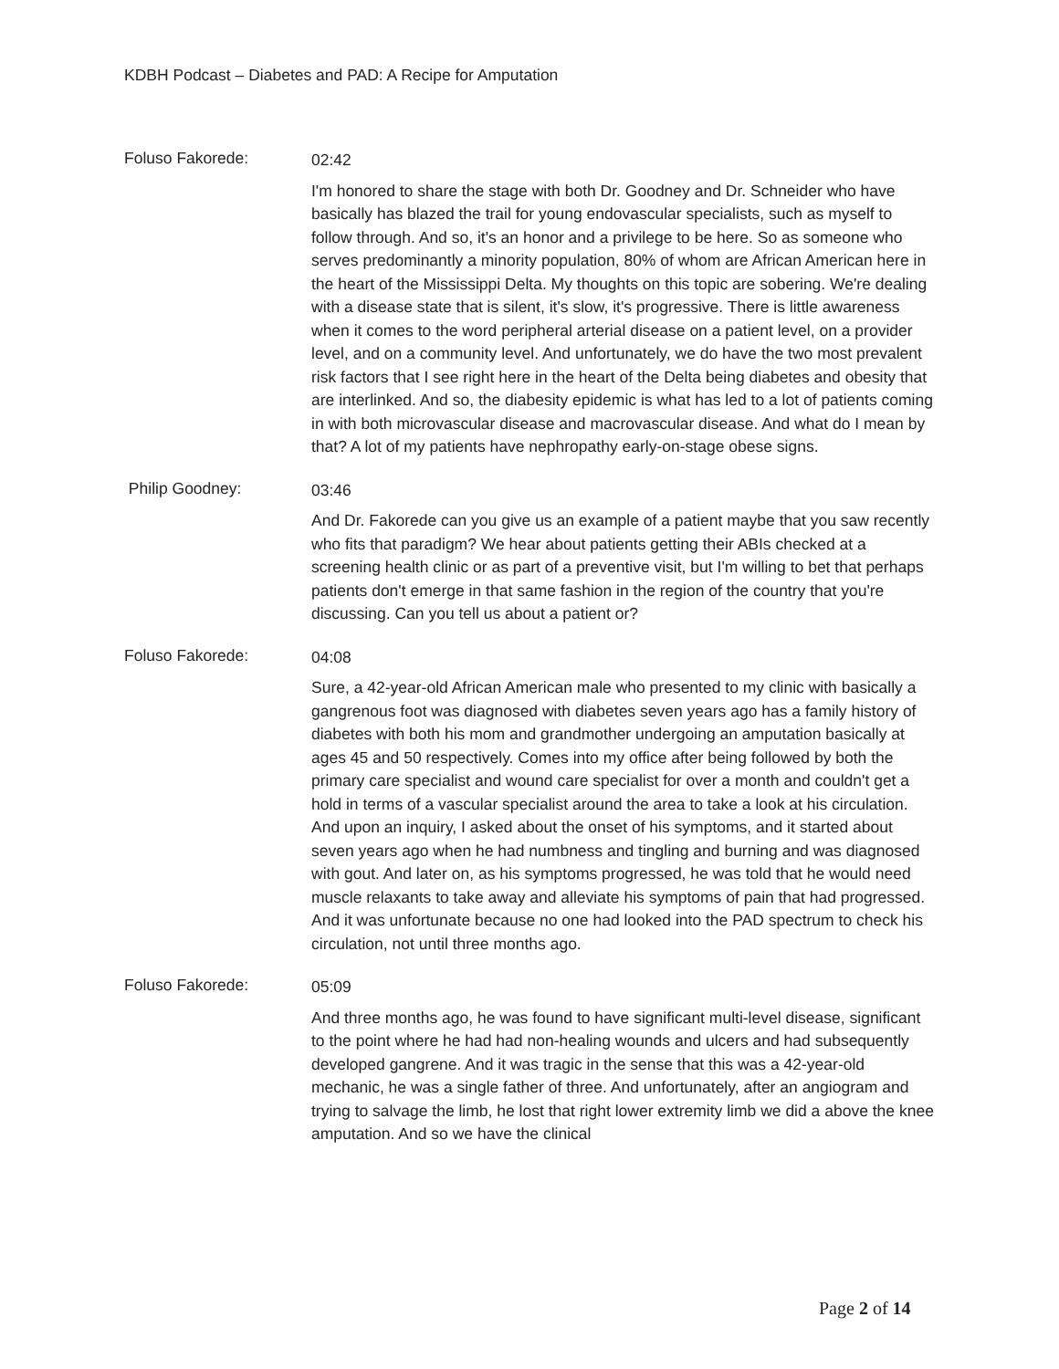KDBH Podcast – Diabetes and PAD: A Recipe for Amputation
Foluso Fakorede:
02:42
I'm honored to share the stage with both Dr. Goodney and Dr. Schneider who have basically has blazed the trail for young endovascular specialists, such as myself to follow through. And so, it's an honor and a privilege to be here. So as someone who serves predominantly a minority population, 80% of whom are African American here in the heart of the Mississippi Delta. My thoughts on this topic are sobering. We're dealing with a disease state that is silent, it's slow, it's progressive. There is little awareness when it comes to the word peripheral arterial disease on a patient level, on a provider level, and on a community level. And unfortunately, we do have the two most prevalent risk factors that I see right here in the heart of the Delta being diabetes and obesity that are interlinked. And so, the diabesity epidemic is what has led to a lot of patients coming in with both microvascular disease and macrovascular disease. And what do I mean by that? A lot of my patients have nephropathy early-on-stage obese signs.
Philip Goodney:
03:46
And Dr. Fakorede can you give us an example of a patient maybe that you saw recently who fits that paradigm? We hear about patients getting their ABIs checked at a screening health clinic or as part of a preventive visit, but I'm willing to bet that perhaps patients don't emerge in that same fashion in the region of the country that you're discussing. Can you tell us about a patient or?
Foluso Fakorede:
04:08
Sure, a 42-year-old African American male who presented to my clinic with basically a gangrenous foot was diagnosed with diabetes seven years ago has a family history of diabetes with both his mom and grandmother undergoing an amputation basically at ages 45 and 50 respectively. Comes into my office after being followed by both the primary care specialist and wound care specialist for over a month and couldn't get a hold in terms of a vascular specialist around the area to take a look at his circulation. And upon an inquiry, I asked about the onset of his symptoms, and it started about seven years ago when he had numbness and tingling and burning and was diagnosed with gout. And later on, as his symptoms progressed, he was told that he would need muscle relaxants to take away and alleviate his symptoms of pain that had progressed. And it was unfortunate because no one had looked into the PAD spectrum to check his circulation, not until three months ago.
Foluso Fakorede:
05:09
And three months ago, he was found to have significant multi-level disease, significant to the point where he had had non-healing wounds and ulcers and had subsequently developed gangrene. And it was tragic in the sense that this was a 42-year-old mechanic, he was a single father of three. And unfortunately, after an angiogram and trying to salvage the limb, he lost that right lower extremity limb we did a above the knee amputation. And so we have the clinical
Page 2 of 14